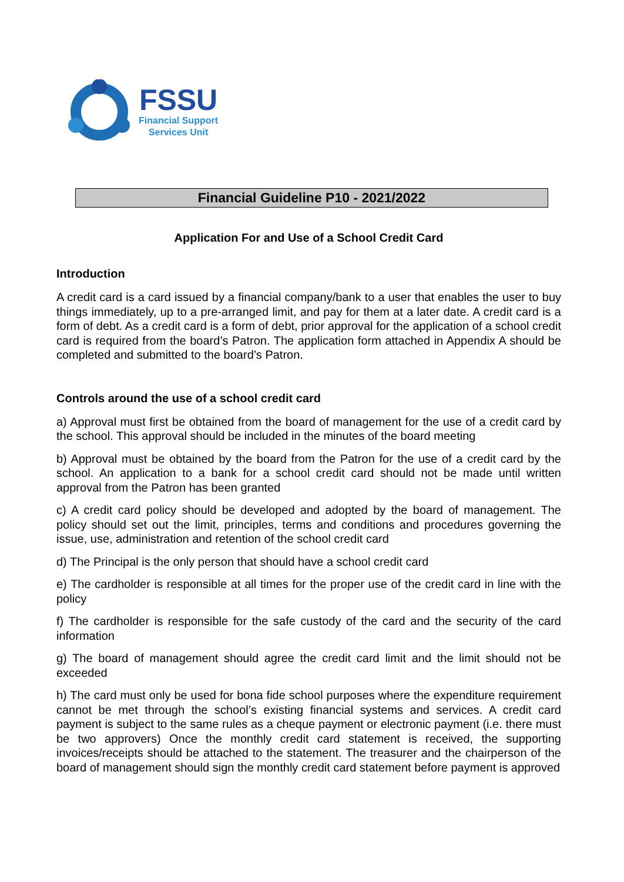FSSU
Financial Support
Services Unit
Financial Guideline P10 - 2021/2022
Application For and Use of a School Credit Card
Introduction
A credit card is a card issued by a financial company/bank to a user that enables the user to buy things immediately, up to a pre-arranged limit, and pay for them at a later date. A credit card is a form of debt. As a credit card is a form of debt, prior approval for the application of a school credit card is required from the board’s Patron. The application form attached in Appendix A should be completed and submitted to the board’s Patron.
Controls around the use of a school credit card
a) Approval must first be obtained from the board of management for the use of a credit card by the school. This approval should be included in the minutes of the board meeting
b) Approval must be obtained by the board from the Patron for the use of a credit card by the school. An application to a bank for a school credit card should not be made until written approval from the Patron has been granted
c) A credit card policy should be developed and adopted by the board of management. The policy should set out the limit, principles, terms and conditions and procedures governing the issue, use, administration and retention of the school credit card
d) The Principal is the only person that should have a school credit card
e) The cardholder is responsible at all times for the proper use of the credit card in line with the policy
f) The cardholder is responsible for the safe custody of the card and the security of the card information
g) The board of management should agree the credit card limit and the limit should not be exceeded
h) The card must only be used for bona fide school purposes where the expenditure requirement cannot be met through the school’s existing financial systems and services. A credit card payment is subject to the same rules as a cheque payment or electronic payment (i.e. there must be two approvers) Once the monthly credit card statement is received, the supporting invoices/receipts should be attached to the statement. The treasurer and the chairperson of the board of management should sign the monthly credit card statement before payment is approved